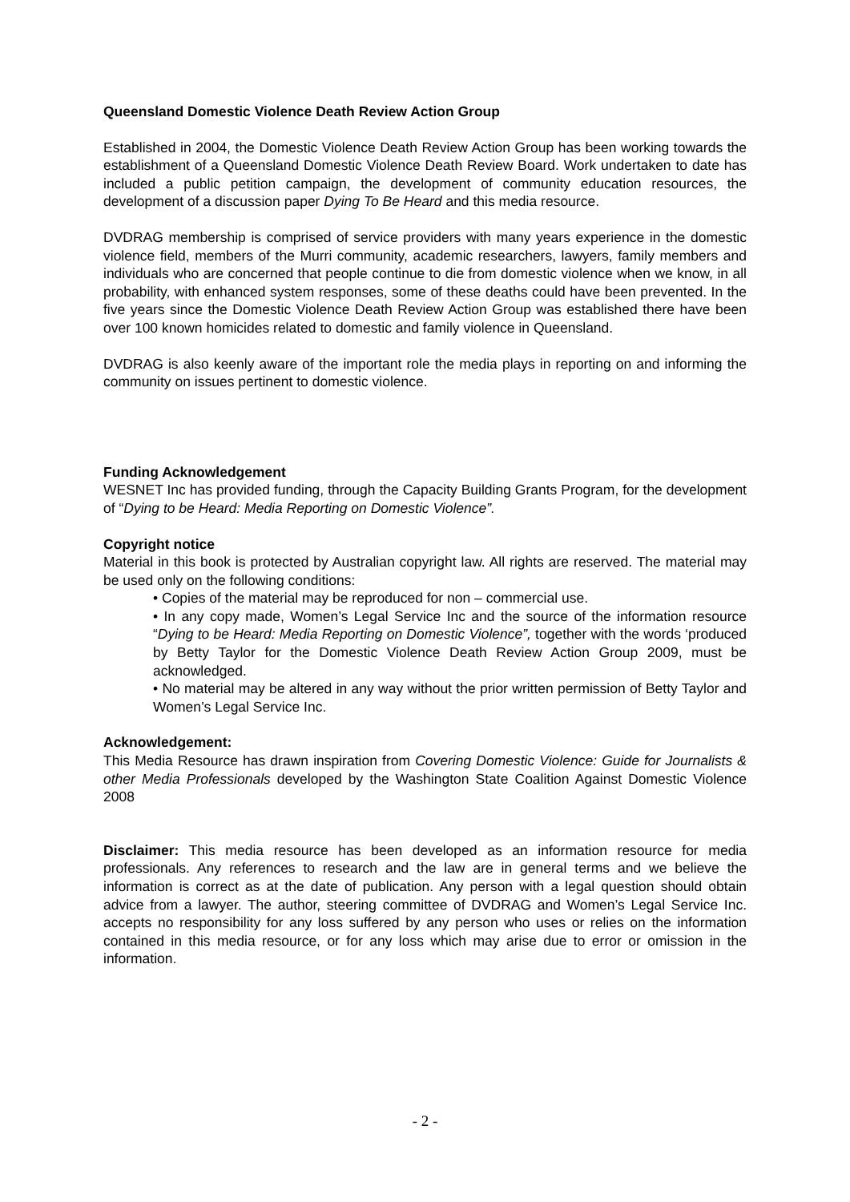Queensland Domestic Violence Death Review Action Group
Established in 2004, the Domestic Violence Death Review Action Group has been working towards the establishment of a Queensland Domestic Violence Death Review Board. Work undertaken to date has included a public petition campaign, the development of community education resources, the development of a discussion paper Dying To Be Heard and this media resource.
DVDRAG membership is comprised of service providers with many years experience in the domestic violence field, members of the Murri community, academic researchers, lawyers, family members and individuals who are concerned that people continue to die from domestic violence when we know, in all probability, with enhanced system responses, some of these deaths could have been prevented. In the five years since the Domestic Violence Death Review Action Group was established there have been over 100 known homicides related to domestic and family violence in Queensland.
DVDRAG is also keenly aware of the important role the media plays in reporting on and informing the community on issues pertinent to domestic violence.
Funding Acknowledgement
WESNET Inc has provided funding, through the Capacity Building Grants Program, for the development of “Dying to be Heard: Media Reporting on Domestic Violence”.
Copyright notice
Material in this book is protected by Australian copyright law. All rights are reserved. The material may be used only on the following conditions:
• Copies of the material may be reproduced for non – commercial use.
• In any copy made, Women’s Legal Service Inc and the source of the information resource “Dying to be Heard: Media Reporting on Domestic Violence”, together with the words ‘produced by Betty Taylor for the Domestic Violence Death Review Action Group 2009, must be acknowledged.
• No material may be altered in any way without the prior written permission of Betty Taylor and Women’s Legal Service Inc.
Acknowledgement:
This Media Resource has drawn inspiration from Covering Domestic Violence: Guide for Journalists & other Media Professionals developed by the Washington State Coalition Against Domestic Violence 2008
Disclaimer: This media resource has been developed as an information resource for media professionals. Any references to research and the law are in general terms and we believe the information is correct as at the date of publication. Any person with a legal question should obtain advice from a lawyer. The author, steering committee of DVDRAG and Women’s Legal Service Inc. accepts no responsibility for any loss suffered by any person who uses or relies on the information contained in this media resource, or for any loss which may arise due to error or omission in the information.
- 2 -